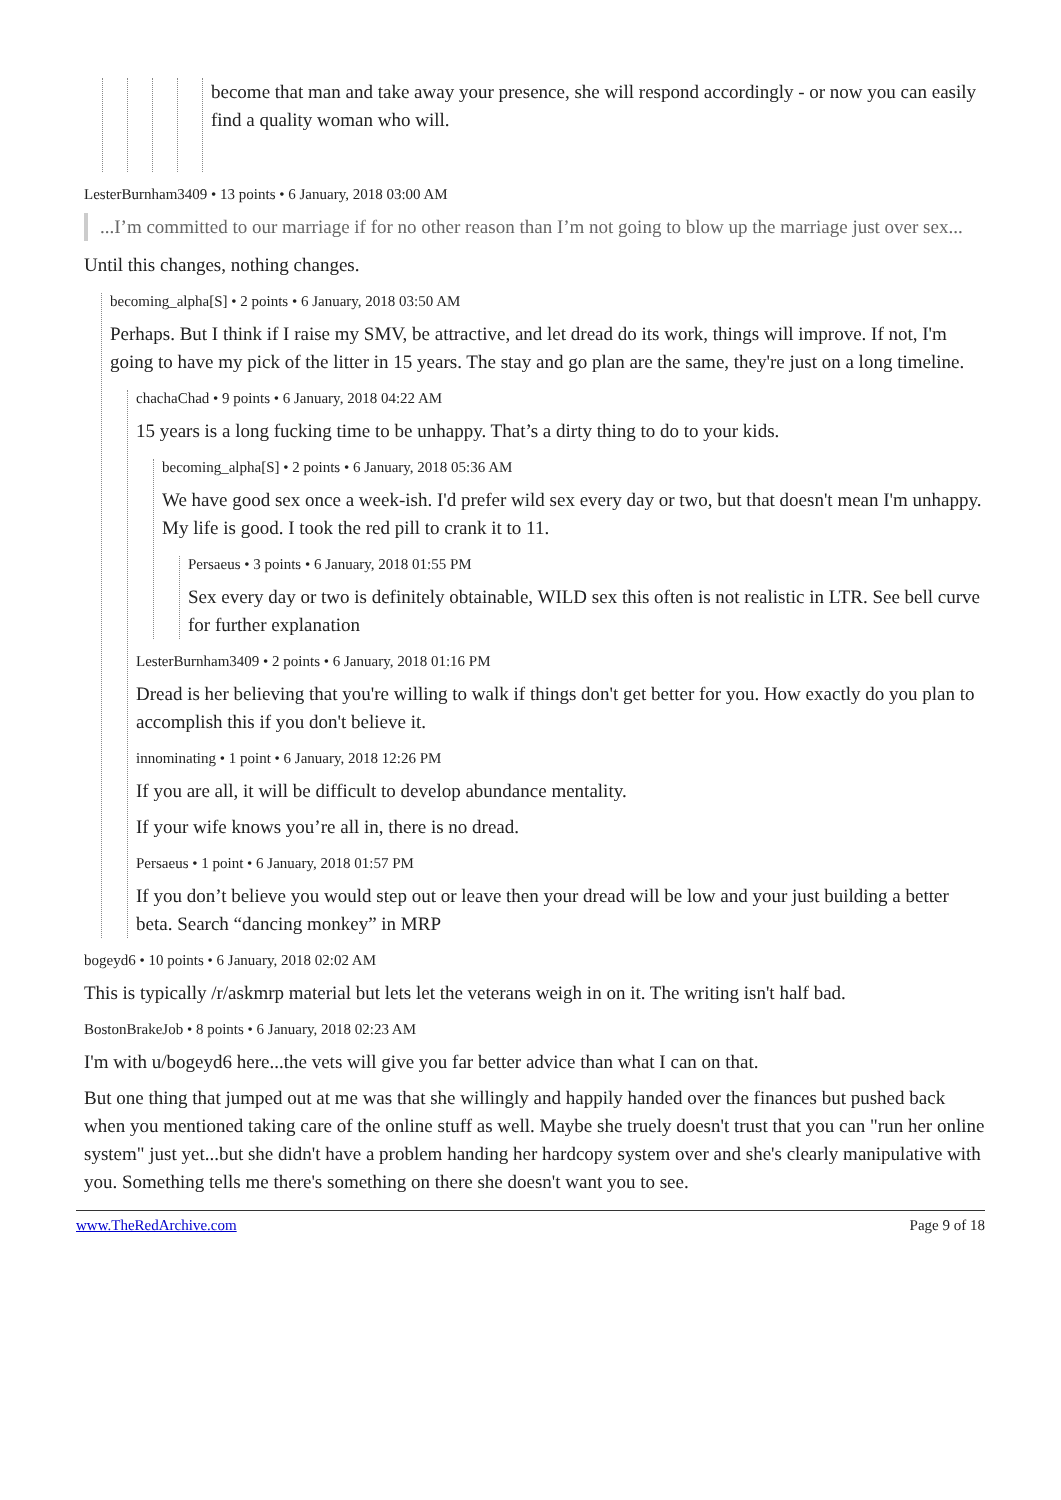become that man and take away your presence, she will respond accordingly - or now you can easily find a quality woman who will.
LesterBurnham3409 • 13 points • 6 January, 2018 03:00 AM
...I’m committed to our marriage if for no other reason than I’m not going to blow up the marriage just over sex...
Until this changes, nothing changes.
becoming_alpha[S] • 2 points • 6 January, 2018 03:50 AM
Perhaps. But I think if I raise my SMV, be attractive, and let dread do its work, things will improve. If not, I'm going to have my pick of the litter in 15 years. The stay and go plan are the same, they're just on a long timeline.
chachaChad • 9 points • 6 January, 2018 04:22 AM
15 years is a long fucking time to be unhappy. That’s a dirty thing to do to your kids.
becoming_alpha[S] • 2 points • 6 January, 2018 05:36 AM
We have good sex once a week-ish. I'd prefer wild sex every day or two, but that doesn't mean I'm unhappy. My life is good. I took the red pill to crank it to 11.
Persaeus • 3 points • 6 January, 2018 01:55 PM
Sex every day or two is definitely obtainable, WILD sex this often is not realistic in LTR. See bell curve for further explanation
LesterBurnham3409 • 2 points • 6 January, 2018 01:16 PM
Dread is her believing that you're willing to walk if things don't get better for you. How exactly do you plan to accomplish this if you don't believe it.
innominating • 1 point • 6 January, 2018 12:26 PM
If you are all, it will be difficult to develop abundance mentality.
If your wife knows you’re all in, there is no dread.
Persaeus • 1 point • 6 January, 2018 01:57 PM
If you don’t believe you would step out or leave then your dread will be low and your just building a better beta. Search “dancing monkey” in MRP
bogeyd6 • 10 points • 6 January, 2018 02:02 AM
This is typically /r/askmrp material but lets let the veterans weigh in on it. The writing isn't half bad.
BostonBrakeJob • 8 points • 6 January, 2018 02:23 AM
I'm with u/bogeyd6 here...the vets will give you far better advice than what I can on that.
But one thing that jumped out at me was that she willingly and happily handed over the finances but pushed back when you mentioned taking care of the online stuff as well. Maybe she truely doesn't trust that you can "run her online system" just yet...but she didn't have a problem handing her hardcopy system over and she's clearly manipulative with you. Something tells me there's something on there she doesn't want you to see.
www.TheRedArchive.com Page 9 of 18